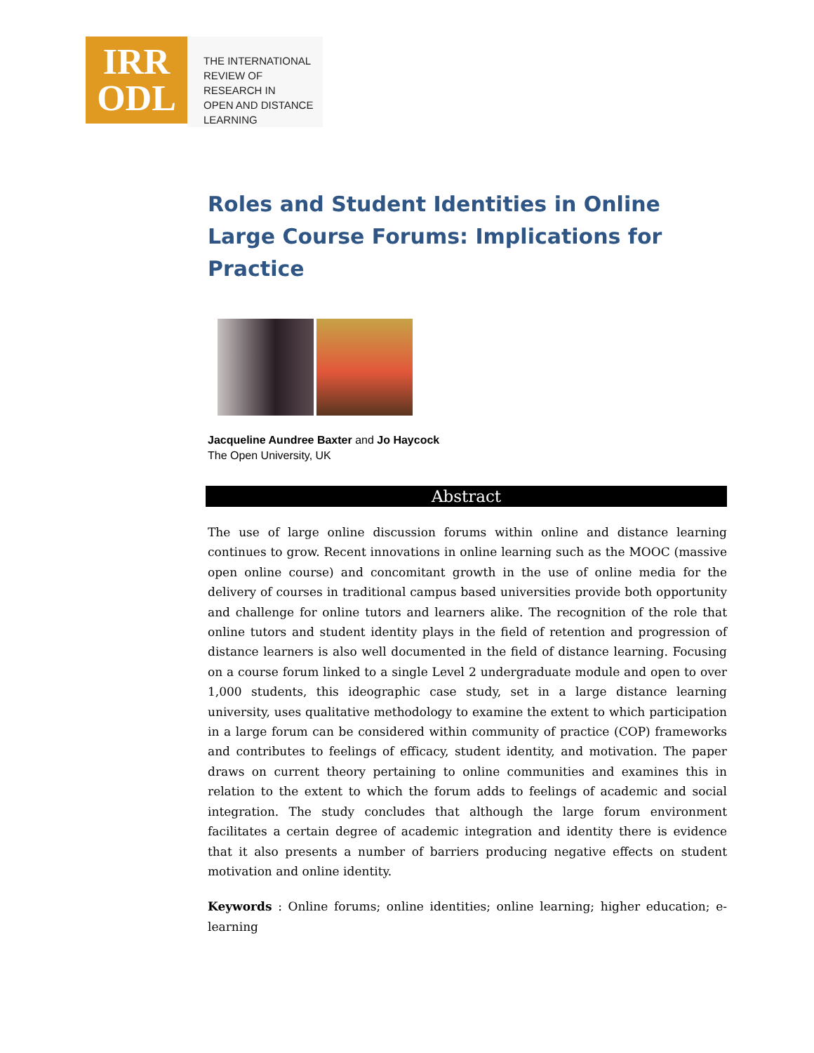IRR
ODL
THE INTERNATIONAL
REVIEW OF RESEARCH IN
OPEN AND DISTANCE LEARNING
Roles and Student Identities in Online Large Course Forums: Implications for Practice
Jacqueline Aundree Baxter and Jo Haycock
The Open University, UK
Abstract
The use of large online discussion forums within online and distance learning continues to grow. Recent innovations in online learning such as the MOOC (massive open online course) and concomitant growth in the use of online media for the delivery of courses in traditional campus based universities provide both opportunity and challenge for online tutors and learners alike. The recognition of the role that online tutors and student identity plays in the field of retention and progression of distance learners is also well documented in the field of distance learning. Focusing on a course forum linked to a single Level 2 undergraduate module and open to over 1,000 students, this ideographic case study, set in a large distance learning university, uses qualitative methodology to examine the extent to which participation in a large forum can be considered within community of practice (COP) frameworks and contributes to feelings of efficacy, student identity, and motivation. The paper draws on current theory pertaining to online communities and examines this in relation to the extent to which the forum adds to feelings of academic and social integration. The study concludes that although the large forum environment facilitates a certain degree of academic integration and identity there is evidence that it also presents a number of barriers producing negative effects on student motivation and online identity.
Keywords : Online forums; online identities; online learning; higher education; e-learning